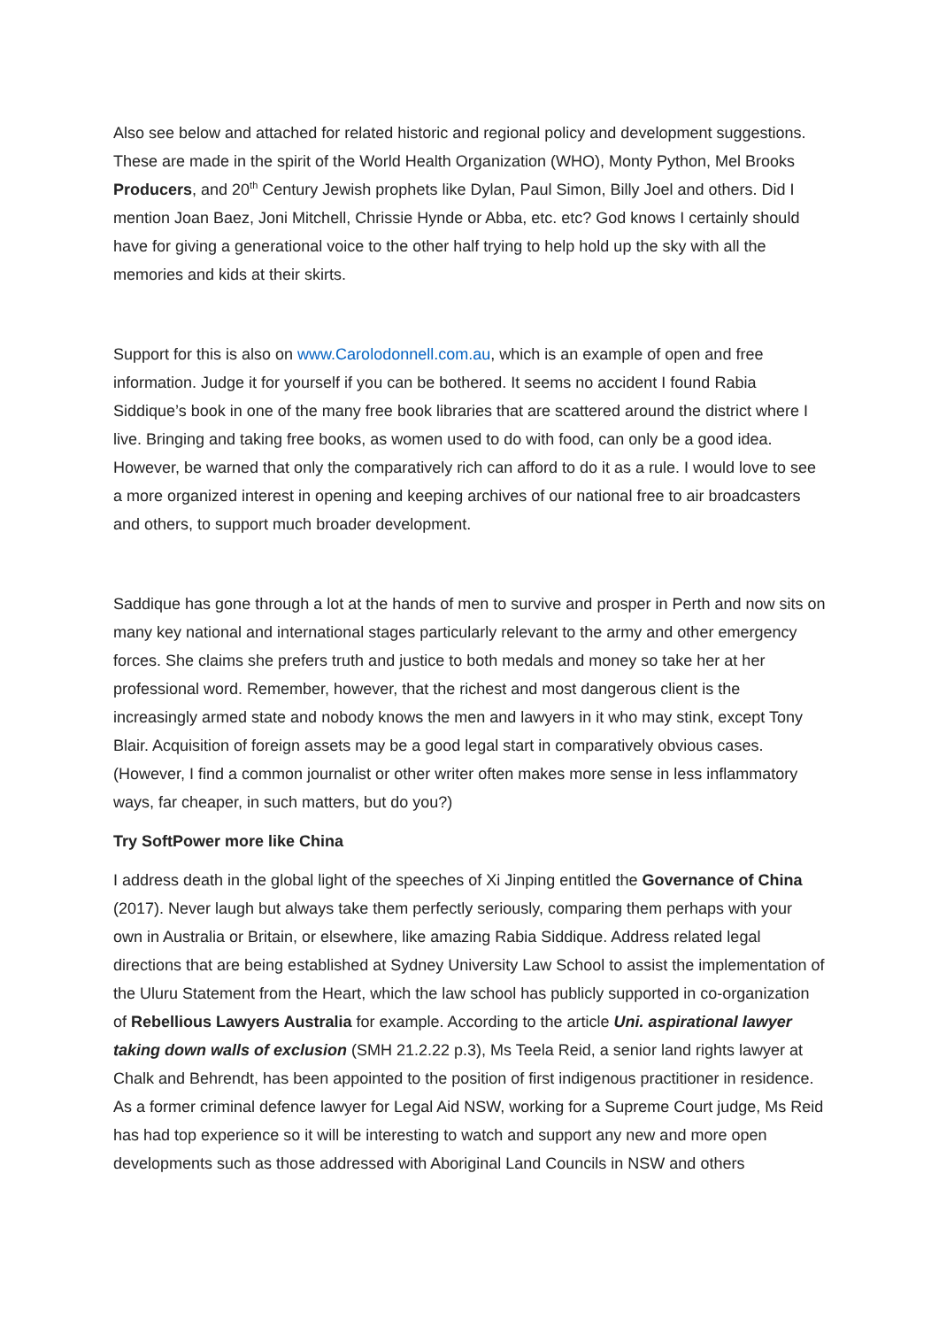Also see below and attached for related historic and regional policy and development suggestions. These are made in the spirit of the World Health Organization (WHO), Monty Python, Mel Brooks Producers, and 20<sup>th</sup> Century Jewish prophets like Dylan, Paul Simon, Billy Joel and others. Did I mention Joan Baez, Joni Mitchell, Chrissie Hynde or Abba, etc. etc? God knows I certainly should have for giving a generational voice to the other half trying to help hold up the sky with all the memories and kids at their skirts.
Support for this is also on www.Carolodonnell.com.au, which is an example of open and free information. Judge it for yourself if you can be bothered. It seems no accident I found Rabia Siddique’s book in one of the many free book libraries that are scattered around the district where I live. Bringing and taking free books, as women used to do with food, can only be a good idea. However, be warned that only the comparatively rich can afford to do it as a rule. I would love to see a more organized interest in opening and keeping archives of our national free to air broadcasters and others, to support much broader development.
Saddique has gone through a lot at the hands of men to survive and prosper in Perth and now sits on many key national and international stages particularly relevant to the army and other emergency forces. She claims she prefers truth and justice to both medals and money so take her at her professional word. Remember, however, that the richest and most dangerous client is the increasingly armed state and nobody knows the men and lawyers in it who may stink, except Tony Blair. Acquisition of foreign assets may be a good legal start in comparatively obvious cases. (However, I find a common journalist or other writer often makes more sense in less inflammatory ways, far cheaper, in such matters, but do you?)
Try SoftPower more like China
I address death in the global light of the speeches of Xi Jinping entitled the Governance of China (2017). Never laugh but always take them perfectly seriously, comparing them perhaps with your own in Australia or Britain, or elsewhere, like amazing Rabia Siddique. Address related legal directions that are being established at Sydney University Law School to assist the implementation of the Uluru Statement from the Heart, which the law school has publicly supported in co-organization of Rebellious Lawyers Australia for example. According to the article Uni. aspirational lawyer taking down walls of exclusion (SMH 21.2.22 p.3), Ms Teela Reid, a senior land rights lawyer at Chalk and Behrendt, has been appointed to the position of first indigenous practitioner in residence. As a former criminal defence lawyer for Legal Aid NSW, working for a Supreme Court judge, Ms Reid has had top experience so it will be interesting to watch and support any new and more open developments such as those addressed with Aboriginal Land Councils in NSW and others